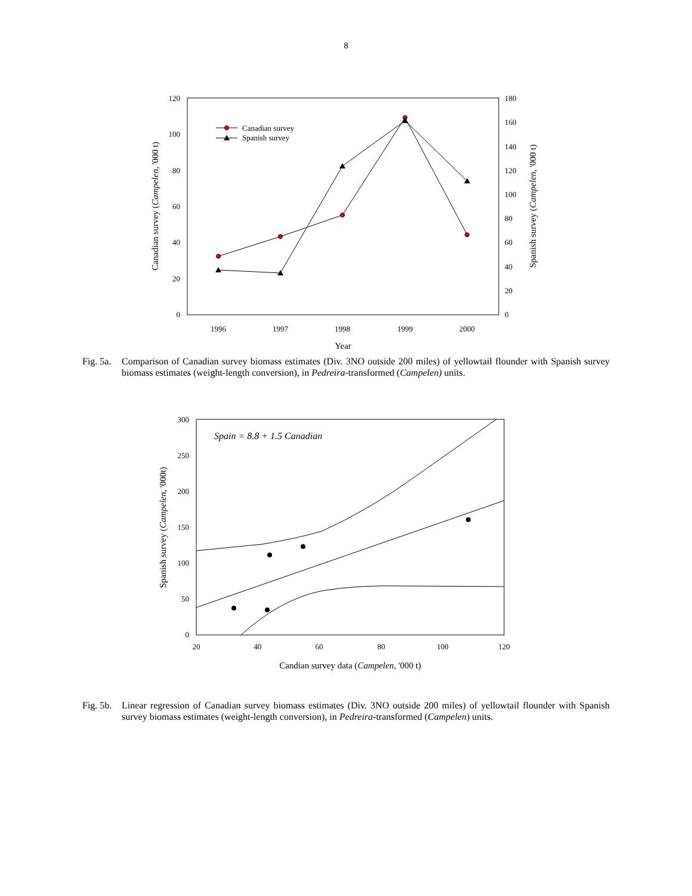8
120
100
80
60
40
20
0
180
160
140
120
100
80
60
40
20
0
1996
1997
1998
1999
2000
Year
Canadian survey (Campelen, '000 t)
Spanish survey (Campelen, '000 t)
Canadian survey
Spanish survey
Fig. 5a.
Comparison of Canadian survey biomass estimates (Div. 3NO outside 200 miles) of yellowtail flounder with Spanish survey biomass estimates (weight-length conversion), in Pedreira-transformed (Campelen) units.
300
250
200
150
100
50
0
20
40
60
80
100
120
Candian survey data (Campelen, '000 t)
Spanish survey (Campelen, '000t)
Spain = 8.8 + 1.5 Canadian
Fig. 5b.
Linear regression of Canadian survey biomass estimates (Div. 3NO outside 200 miles) of yellowtail flounder with Spanish survey biomass estimates (weight-length conversion), in Pedreira-transformed (Campelen) units.